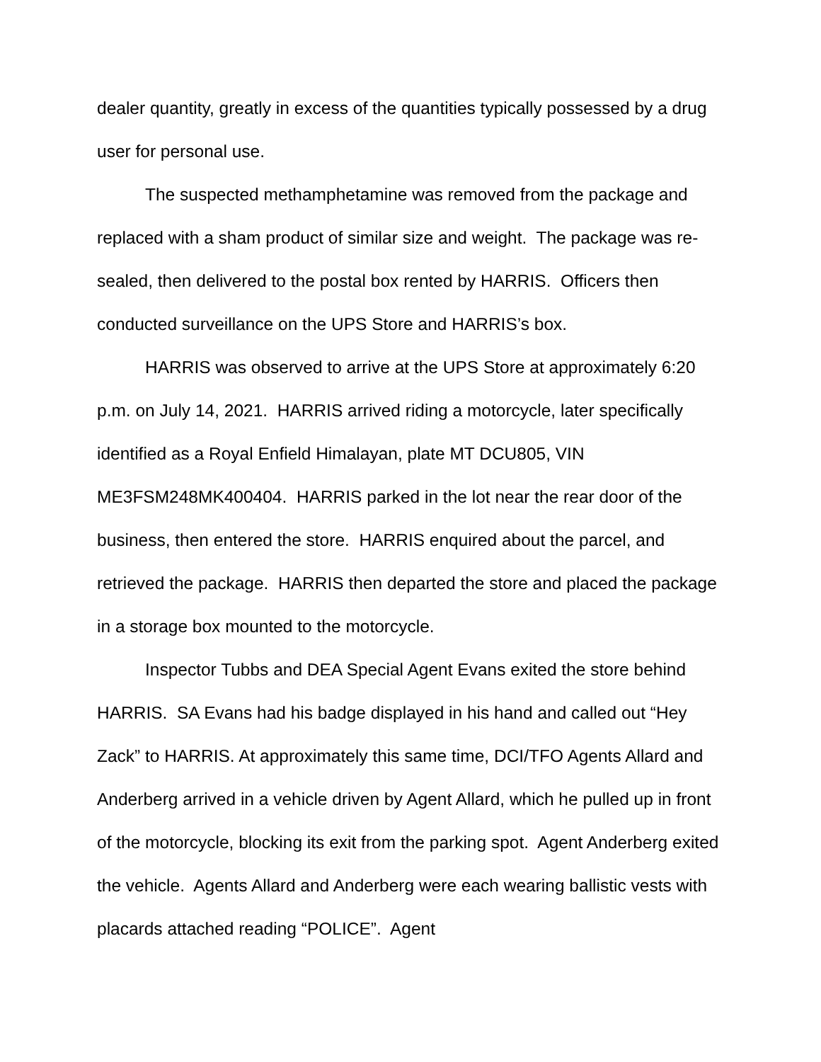dealer quantity, greatly in excess of the quantities typically possessed by a drug user for personal use.
The suspected methamphetamine was removed from the package and replaced with a sham product of similar size and weight. The package was re-sealed, then delivered to the postal box rented by HARRIS. Officers then conducted surveillance on the UPS Store and HARRIS’s box.
HARRIS was observed to arrive at the UPS Store at approximately 6:20 p.m. on July 14, 2021. HARRIS arrived riding a motorcycle, later specifically identified as a Royal Enfield Himalayan, plate MT DCU805, VIN ME3FSM248MK400404. HARRIS parked in the lot near the rear door of the business, then entered the store. HARRIS enquired about the parcel, and retrieved the package. HARRIS then departed the store and placed the package in a storage box mounted to the motorcycle.
Inspector Tubbs and DEA Special Agent Evans exited the store behind HARRIS. SA Evans had his badge displayed in his hand and called out “Hey Zack” to HARRIS. At approximately this same time, DCI/TFO Agents Allard and Anderberg arrived in a vehicle driven by Agent Allard, which he pulled up in front of the motorcycle, blocking its exit from the parking spot. Agent Anderberg exited the vehicle. Agents Allard and Anderberg were each wearing ballistic vests with placards attached reading “POLICE”. Agent